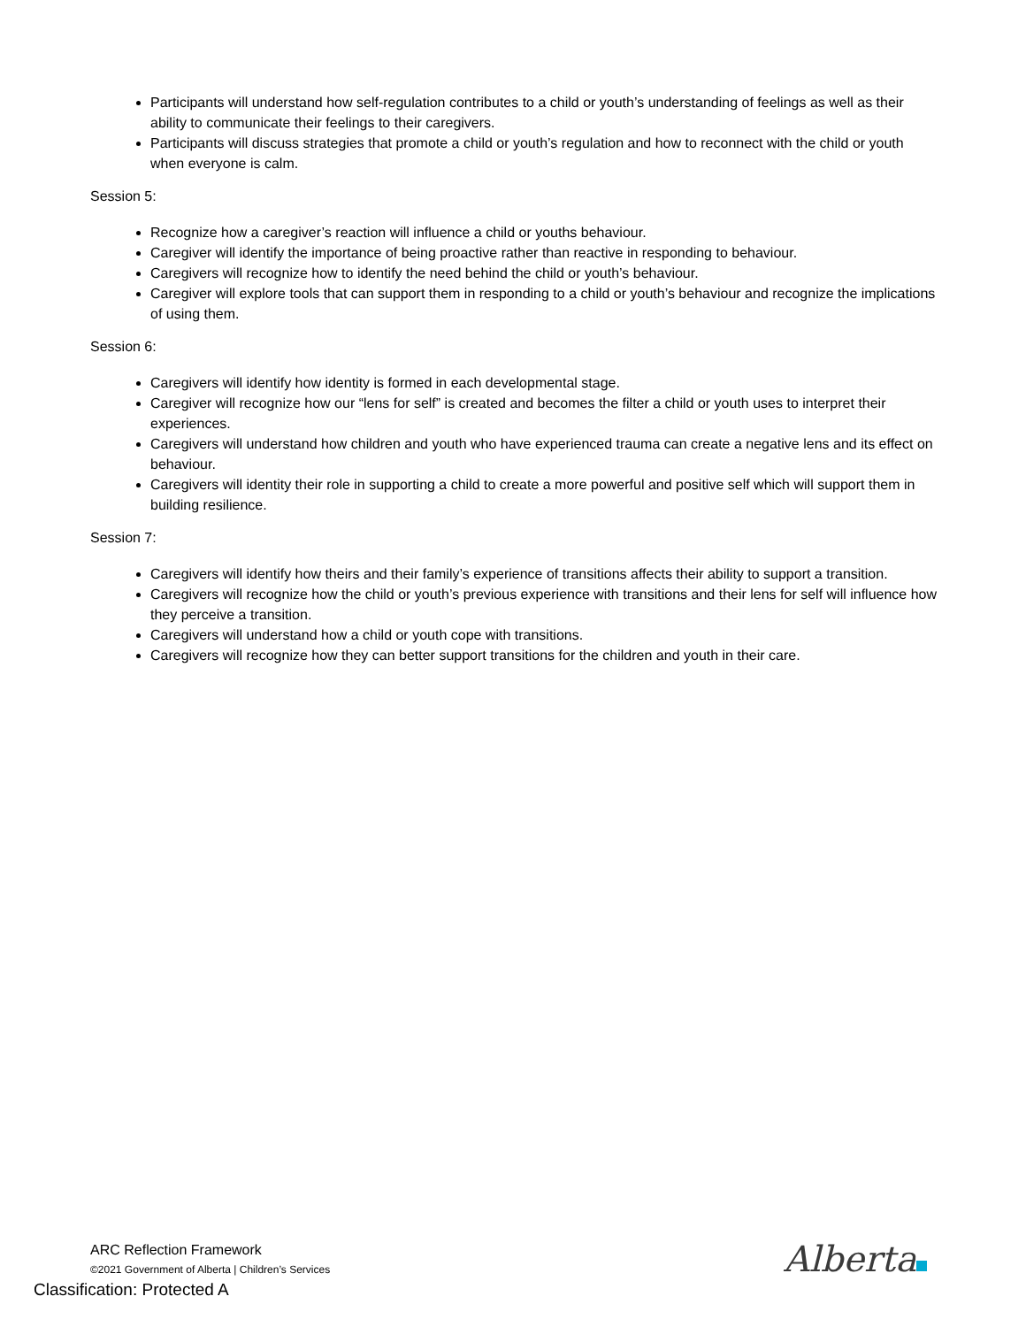Participants will understand how self-regulation contributes to a child or youth’s understanding of feelings as well as their ability to communicate their feelings to their caregivers.
Participants will discuss strategies that promote a child or youth’s regulation and how to reconnect with the child or youth when everyone is calm.
Session 5:
Recognize how a caregiver’s reaction will influence a child or youths behaviour.
Caregiver will identify the importance of being proactive rather than reactive in responding to behaviour.
Caregivers will recognize how to identify the need behind the child or youth’s behaviour.
Caregiver will explore tools that can support them in responding to a child or youth’s behaviour and recognize the implications of using them.
Session 6:
Caregivers will identify how identity is formed in each developmental stage.
Caregiver will recognize how our “lens for self” is created and becomes the filter a child or youth uses to interpret their experiences.
Caregivers will understand how children and youth who have experienced trauma can create a negative lens and its effect on behaviour.
Caregivers will identity their role in supporting a child to create a more powerful and positive self which will support them in building resilience.
Session 7:
Caregivers will identify how theirs and their family’s experience of transitions affects their ability to support a transition.
Caregivers will recognize how the child or youth’s previous experience with transitions and their lens for self will influence how they perceive a transition.
Caregivers will understand how a child or youth cope with transitions.
Caregivers will recognize how they can better support transitions for the children and youth in their care.
ARC Reflection Framework
©2021 Government of Alberta | Children’s Services
Classification: Protected A
Alberta